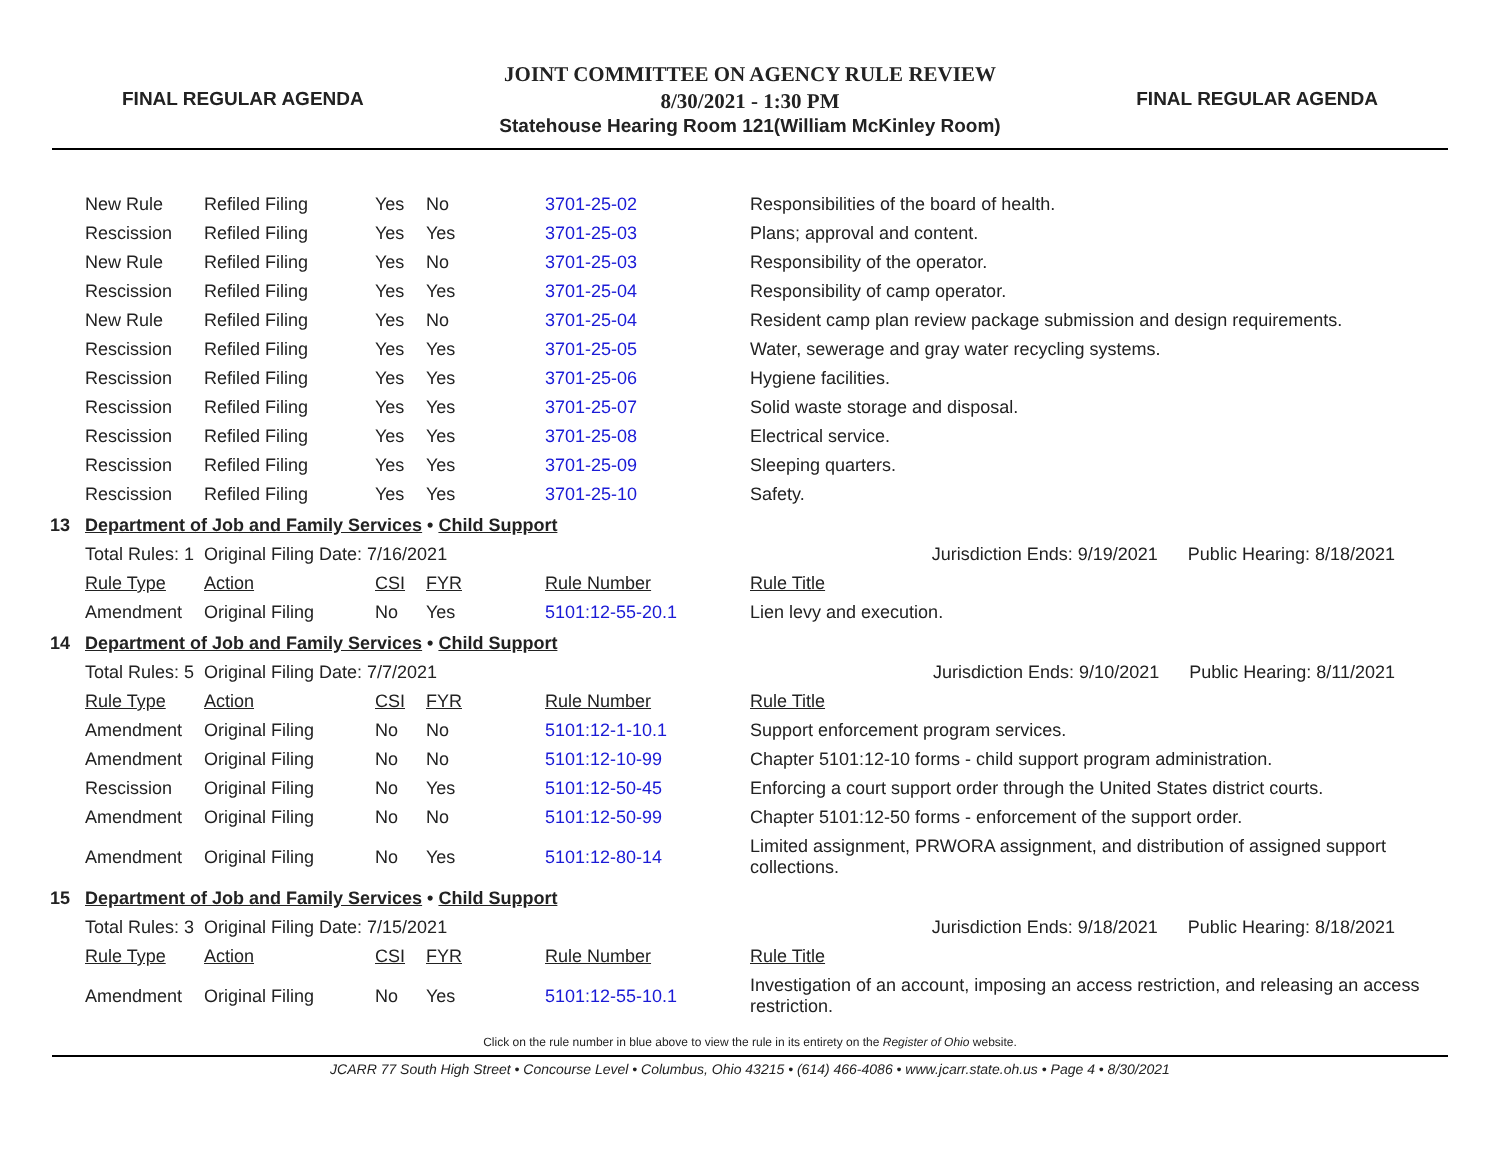FINAL REGULAR AGENDA
JOINT COMMITTEE ON AGENCY RULE REVIEW
8/30/2021 - 1:30 PM
Statehouse Hearing Room 121(William McKinley Room)
FINAL REGULAR AGENDA
| | New Rule | Refiled Filing | Yes | No | 3701-25-02 | Responsibilities of the board of health. |
| | Rescission | Refiled Filing | Yes | Yes | 3701-25-03 | Plans; approval and content. |
| | New Rule | Refiled Filing | Yes | No | 3701-25-03 | Responsibility of the operator. |
| | Rescission | Refiled Filing | Yes | Yes | 3701-25-04 | Responsibility of camp operator. |
| | New Rule | Refiled Filing | Yes | No | 3701-25-04 | Resident camp plan review package submission and design requirements. |
| | Rescission | Refiled Filing | Yes | Yes | 3701-25-05 | Water, sewerage and gray water recycling systems. |
| | Rescission | Refiled Filing | Yes | Yes | 3701-25-06 | Hygiene facilities. |
| | Rescission | Refiled Filing | Yes | Yes | 3701-25-07 | Solid waste storage and disposal. |
| | Rescission | Refiled Filing | Yes | Yes | 3701-25-08 | Electrical service. |
| | Rescission | Refiled Filing | Yes | Yes | 3701-25-09 | Sleeping quarters. |
| | Rescission | Refiled Filing | Yes | Yes | 3701-25-10 | Safety. |
| 13 | Department of Job and Family Services • Child Support | | | | | |
| | Total Rules: 1 | Original Filing Date: 7/16/2021 | | | | Jurisdiction Ends: 9/19/2021 Public Hearing: 8/18/2021 |
| | Rule Type | Action | CSI | FYR | Rule Number | Rule Title |
| | Amendment | Original Filing | No | Yes | 5101:12-55-20.1 | Lien levy and execution. |
| 14 | Department of Job and Family Services • Child Support | | | | | |
| | Total Rules: 5 | Original Filing Date: 7/7/2021 | | | | Jurisdiction Ends: 9/10/2021 Public Hearing: 8/11/2021 |
| | Rule Type | Action | CSI | FYR | Rule Number | Rule Title |
| | Amendment | Original Filing | No | No | 5101:12-1-10.1 | Support enforcement program services. |
| | Amendment | Original Filing | No | No | 5101:12-10-99 | Chapter 5101:12-10 forms - child support program administration. |
| | Rescission | Original Filing | No | Yes | 5101:12-50-45 | Enforcing a court support order through the United States district courts. |
| | Amendment | Original Filing | No | No | 5101:12-50-99 | Chapter 5101:12-50 forms - enforcement of the support order. |
| | Amendment | Original Filing | No | Yes | 5101:12-80-14 | Limited assignment, PRWORA assignment, and distribution of assigned support collections. |
| 15 | Department of Job and Family Services • Child Support | | | | | |
| | Total Rules: 3 | Original Filing Date: 7/15/2021 | | | | Jurisdiction Ends: 9/18/2021 Public Hearing: 8/18/2021 |
| | Rule Type | Action | CSI | FYR | Rule Number | Rule Title |
| | Amendment | Original Filing | No | Yes | 5101:12-55-10.1 | Investigation of an account, imposing an access restriction, and releasing an access restriction. |
Click on the rule number in blue above to view the rule in its entirety on the Register of Ohio website.
JCARR 77 South High Street • Concourse Level • Columbus, Ohio 43215 • (614) 466-4086 • www.jcarr.state.oh.us • Page 4 • 8/30/2021